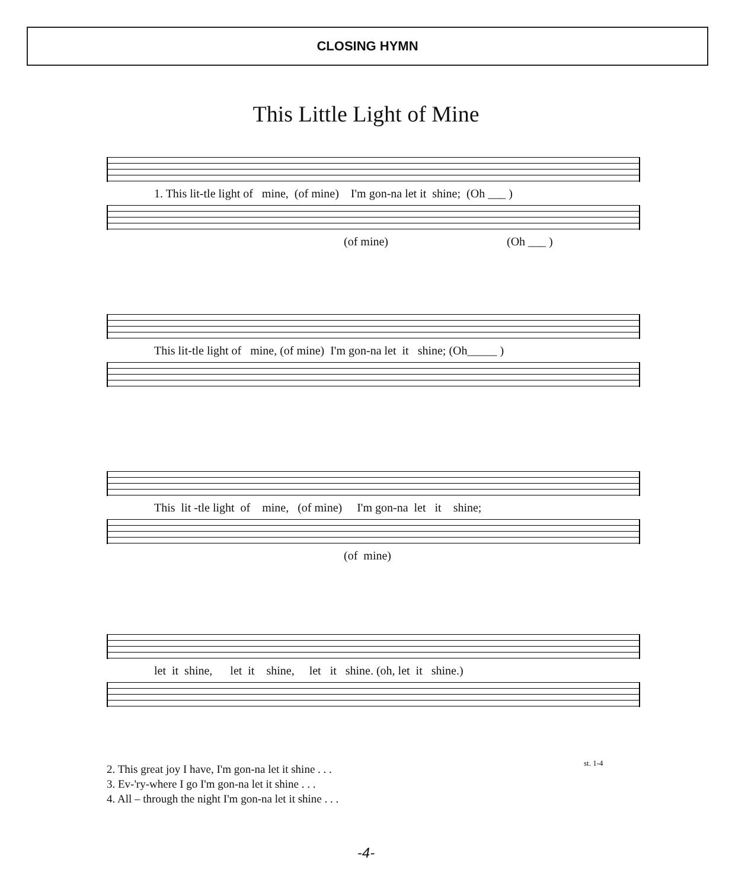CLOSING HYMN
This Little Light of Mine
1. This lit-tle light of mine, (of mine) I'm gon-na let it shine; (Oh ___ )
(of mine) (Oh ___ )
This lit-tle light of mine, (of mine) I'm gon-na let it shine; (Oh_____ )
This lit -tle light of mine, (of mine) I'm gon-na let it shine;
(of mine)
let it shine, let it shine, let it shine. (oh, let it shine.)
st. 1-4
2. This great joy I have, I'm gon-na let it shine . . .
3. Ev-'ry-where I go I'm gon-na let it shine . . .
4. All – through the night I'm gon-na let it shine . . .
-4-